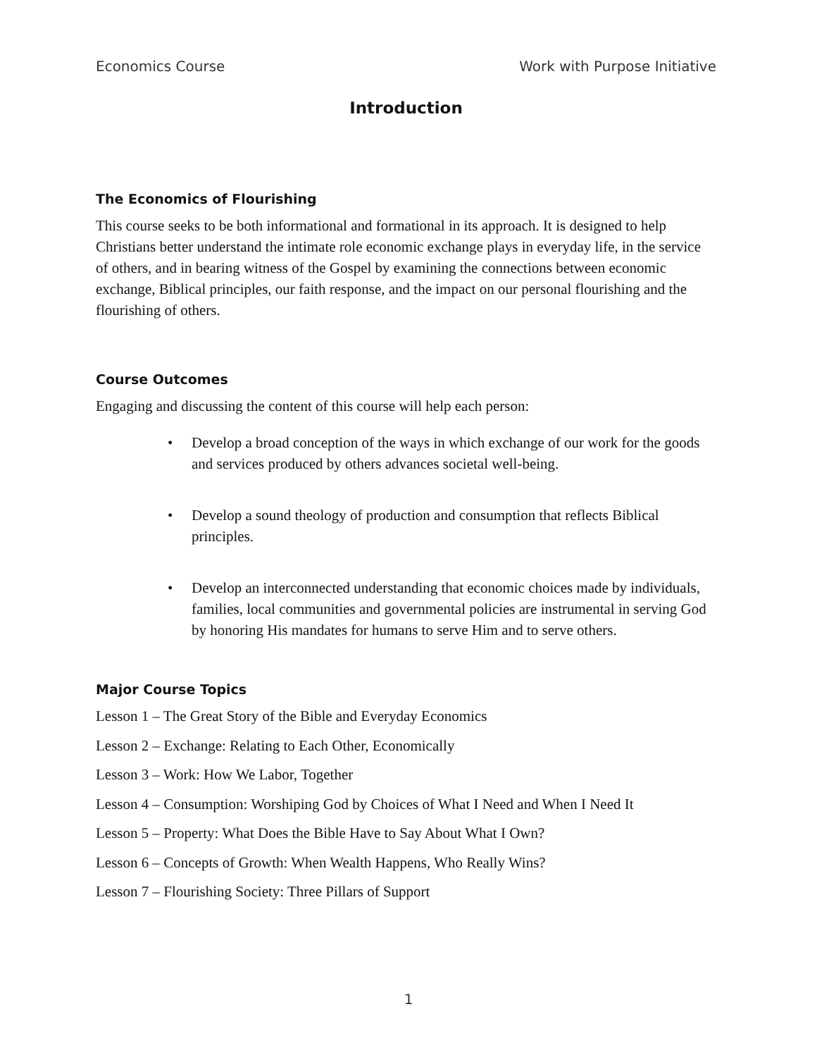Economics Course Work with Purpose Initiative
Introduction
The Economics of Flourishing
This course seeks to be both informational and formational in its approach. It is designed to help Christians better understand the intimate role economic exchange plays in everyday life, in the service of others, and in bearing witness of the Gospel by examining the connections between economic exchange, Biblical principles, our faith response, and the impact on our personal flourishing and the flourishing of others.
Course Outcomes
Engaging and discussing the content of this course will help each person:
• Develop a broad conception of the ways in which exchange of our work for the goods and services produced by others advances societal well-being.
• Develop a sound theology of production and consumption that reflects Biblical principles.
• Develop an interconnected understanding that economic choices made by individuals, families, local communities and governmental policies are instrumental in serving God by honoring His mandates for humans to serve Him and to serve others.
Major Course Topics
Lesson 1 – The Great Story of the Bible and Everyday Economics
Lesson 2 – Exchange: Relating to Each Other, Economically
Lesson 3 – Work: How We Labor, Together
Lesson 4 – Consumption: Worshiping God by Choices of What I Need and When I Need It
Lesson 5 – Property: What Does the Bible Have to Say About What I Own?
Lesson 6 – Concepts of Growth: When Wealth Happens, Who Really Wins?
Lesson 7 – Flourishing Society: Three Pillars of Support
1